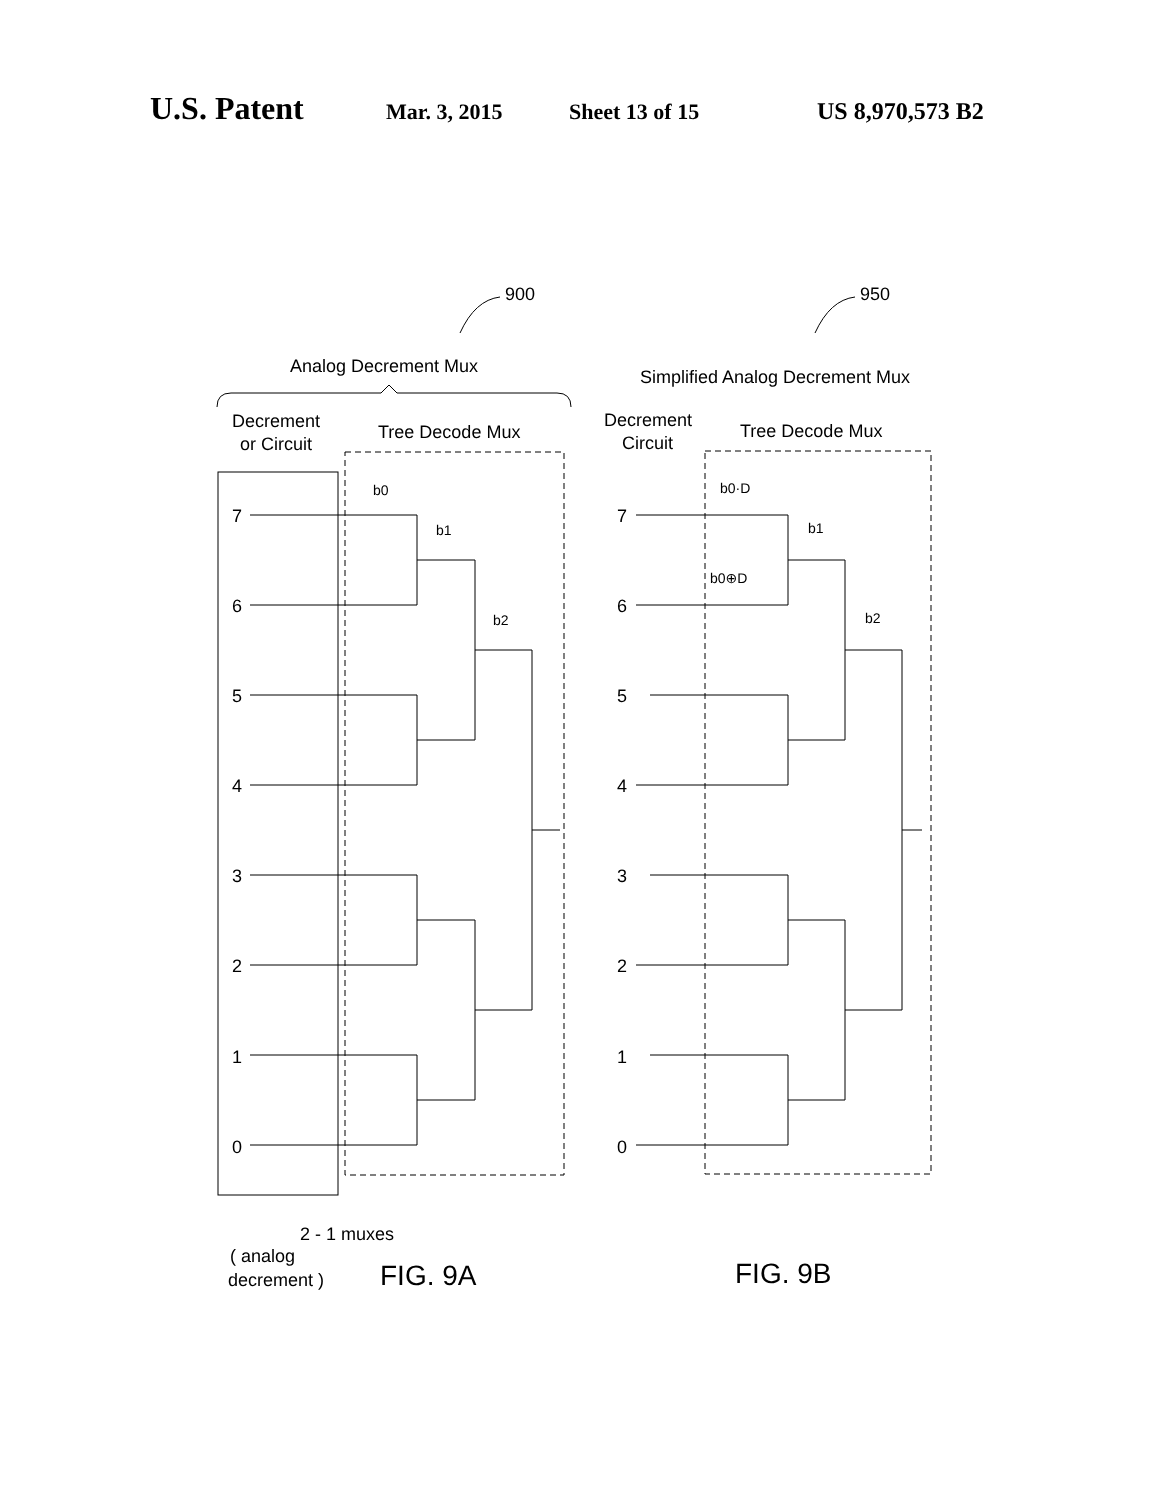U.S. Patent Mar. 3, 2015 Sheet 13 of 15 US 8,970,573 B2
900
950
Analog Decrement Mux
Simplified Analog Decrement Mux
Decrement
or Circuit
Tree Decode Mux
Decrement
Circuit
Tree Decode Mux
7
6
5
4
3
2
1
0
7
6
5
4
3
2
1
0
2 - 1 muxes
( analog
decrement )
FIG. 9A
FIG. 9B
b0
b1
b2
b0·D
b0⊕D
b1
b2